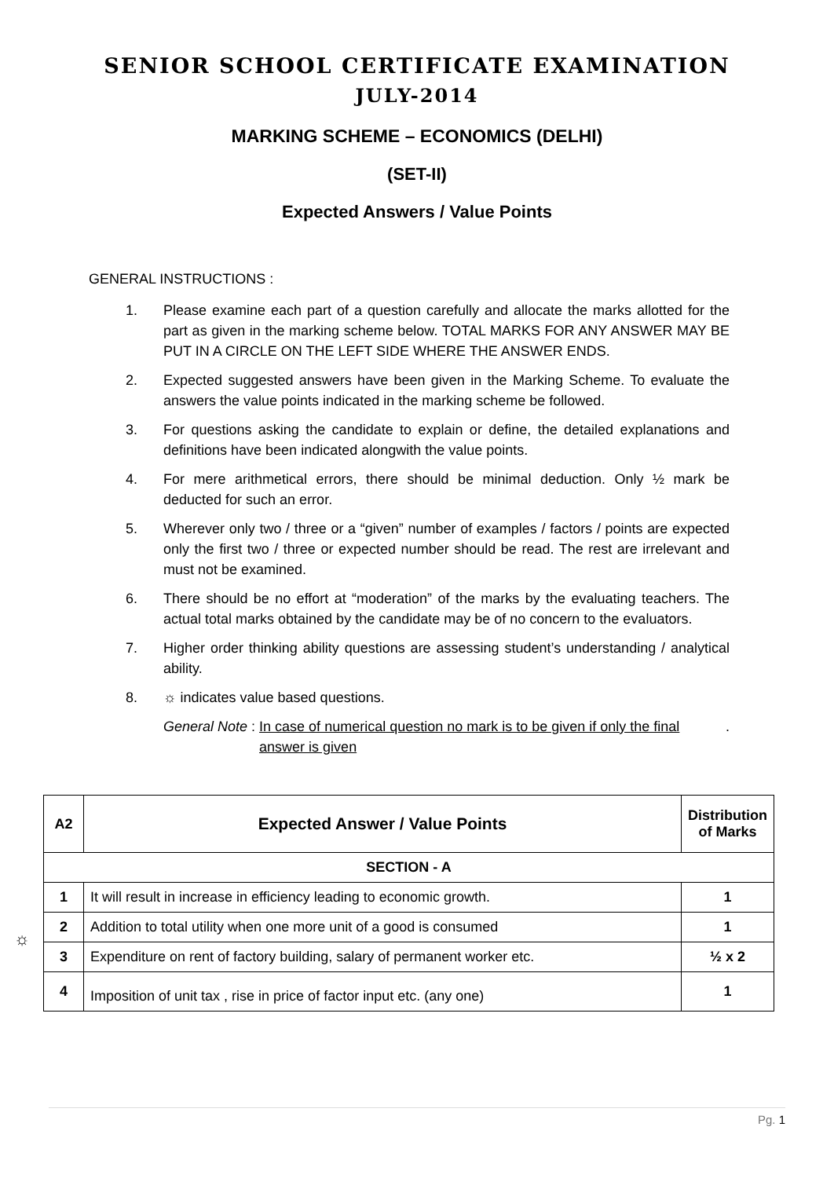SENIOR SCHOOL CERTIFICATE EXAMINATION
JULY-2014
MARKING SCHEME – ECONOMICS (DELHI)
(SET-II)
Expected Answers / Value Points
GENERAL INSTRUCTIONS :
1. Please examine each part of a question carefully and allocate the marks allotted for the part as given in the marking scheme below. TOTAL MARKS FOR ANY ANSWER MAY BE PUT IN A CIRCLE ON THE LEFT SIDE WHERE THE ANSWER ENDS.
2. Expected suggested answers have been given in the Marking Scheme. To evaluate the answers the value points indicated in the marking scheme be followed.
3. For questions asking the candidate to explain or define, the detailed explanations and definitions have been indicated alongwith the value points.
4. For mere arithmetical errors, there should be minimal deduction. Only ½ mark be deducted for such an error.
5. Wherever only two / three or a “given” number of examples / factors / points are expected only the first two / three or expected number should be read. The rest are irrelevant and must not be examined.
6. There should be no effort at “moderation” of the marks by the evaluating teachers. The actual total marks obtained by the candidate may be of no concern to the evaluators.
7. Higher order thinking ability questions are assessing student’s understanding / analytical ability.
8. ☼ indicates value based questions.
General Note : In case of numerical question no mark is to be given if only the final answer is given.
| A2 | Expected Answer / Value Points | Distribution of Marks |
| --- | --- | --- |
| SECTION - A | | |
| 1 | It will result in increase in efficiency leading to economic growth. | 1 |
| 2 | Addition to total utility when one more unit of a good is consumed | 1 |
| 3 | Expenditure on rent of factory building, salary of permanent worker etc. | ½ x 2 |
| 4 | Imposition of unit tax , rise in price of factor input etc. (any one) | 1 |
☼
Pg. 1